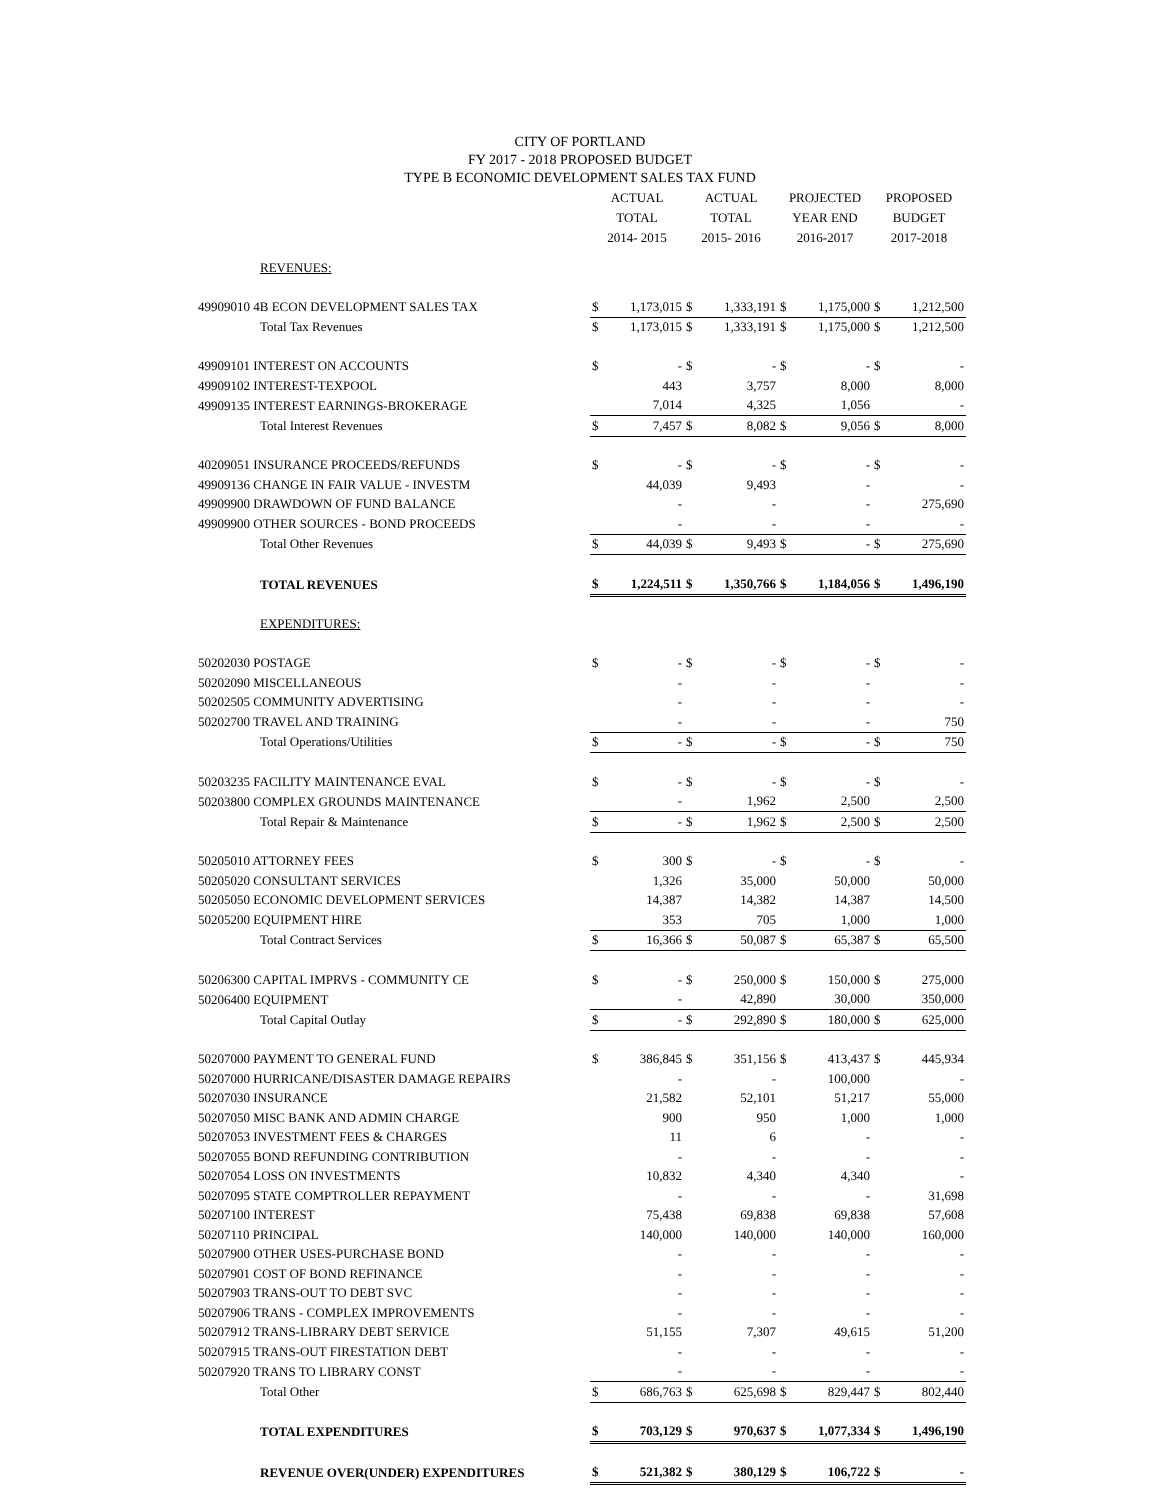CITY OF PORTLAND
FY 2017 - 2018 PROPOSED BUDGET
TYPE B ECONOMIC DEVELOPMENT SALES TAX FUND
| | ACTUAL TOTAL 2014- 2015 | | ACTUAL TOTAL 2015- 2016 | | PROJECTED YEAR END 2016-2017 | | PROPOSED BUDGET 2017-2018 | |
| --- | --- | --- | --- | --- | --- | --- | --- | --- |
| REVENUES: | | | | | | | | |
| 49909010 4B ECON DEVELOPMENT SALES TAX | $ | 1,173,015 | $ | 1,333,191 | $ | 1,175,000 | $ | 1,212,500 |
| Total Tax Revenues | $ | 1,173,015 | $ | 1,333,191 | $ | 1,175,000 | $ | 1,212,500 |
| 49909101 INTEREST ON ACCOUNTS | $ | - | $ | - | $ | - | $ | - |
| 49909102 INTEREST-TEXPOOL | | 443 | | 3,757 | | 8,000 | | 8,000 |
| 49909135 INTEREST EARNINGS-BROKERAGE | | 7,014 | | 4,325 | | 1,056 | | - |
| Total Interest Revenues | $ | 7,457 | $ | 8,082 | $ | 9,056 | $ | 8,000 |
| 40209051 INSURANCE PROCEEDS/REFUNDS | $ | - | $ | - | $ | - | $ | - |
| 49909136 CHANGE IN FAIR VALUE - INVESTM | | 44,039 | | 9,493 | | - | | - |
| 49909900 DRAWDOWN OF FUND BALANCE | | - | | - | | - | | 275,690 |
| 49909900 OTHER SOURCES - BOND PROCEEDS | | - | | - | | - | | - |
| Total Other Revenues | $ | 44,039 | $ | 9,493 | $ | - | $ | 275,690 |
| TOTAL REVENUES | $ | 1,224,511 | $ | 1,350,766 | $ | 1,184,056 | $ | 1,496,190 |
| EXPENDITURES: | | | | | | | | |
| 50202030 POSTAGE | $ | - | $ | - | $ | - | $ | - |
| 50202090 MISCELLANEOUS | | - | | - | | - | | - |
| 50202505 COMMUNITY ADVERTISING | | - | | - | | - | | - |
| 50202700 TRAVEL AND TRAINING | | - | | - | | - | | 750 |
| Total Operations/Utilities | $ | - | $ | - | $ | - | $ | 750 |
| 50203235 FACILITY MAINTENANCE EVAL | $ | - | $ | - | $ | - | $ | - |
| 50203800 COMPLEX GROUNDS MAINTENANCE | | - | | 1,962 | | 2,500 | | 2,500 |
| Total Repair & Maintenance | $ | - | $ | 1,962 | $ | 2,500 | $ | 2,500 |
| 50205010 ATTORNEY FEES | $ | 300 | $ | - | $ | - | $ | - |
| 50205020 CONSULTANT SERVICES | | 1,326 | | 35,000 | | 50,000 | | 50,000 |
| 50205050 ECONOMIC DEVELOPMENT SERVICES | | 14,387 | | 14,382 | | 14,387 | | 14,500 |
| 50205200 EQUIPMENT HIRE | | 353 | | 705 | | 1,000 | | 1,000 |
| Total Contract Services | $ | 16,366 | $ | 50,087 | $ | 65,387 | $ | 65,500 |
| 50206300 CAPITAL IMPRVS - COMMUNITY CE | $ | - | $ | 250,000 | $ | 150,000 | $ | 275,000 |
| 50206400 EQUIPMENT | | - | | 42,890 | | 30,000 | | 350,000 |
| Total Capital Outlay | $ | - | $ | 292,890 | $ | 180,000 | $ | 625,000 |
| 50207000 PAYMENT TO GENERAL FUND | $ | 386,845 | $ | 351,156 | $ | 413,437 | $ | 445,934 |
| 50207000 HURRICANE/DISASTER DAMAGE REPAIRS | | - | | - | | 100,000 | | - |
| 50207030 INSURANCE | | 21,582 | | 52,101 | | 51,217 | | 55,000 |
| 50207050 MISC BANK AND ADMIN CHARGE | | 900 | | 950 | | 1,000 | | 1,000 |
| 50207053 INVESTMENT FEES & CHARGES | | 11 | | 6 | | - | | - |
| 50207055 BOND REFUNDING CONTRIBUTION | | - | | - | | - | | - |
| 50207054 LOSS ON INVESTMENTS | | 10,832 | | 4,340 | | 4,340 | | - |
| 50207095 STATE COMPTROLLER REPAYMENT | | - | | - | | - | | 31,698 |
| 50207100 INTEREST | | 75,438 | | 69,838 | | 69,838 | | 57,608 |
| 50207110 PRINCIPAL | | 140,000 | | 140,000 | | 140,000 | | 160,000 |
| 50207900 OTHER USES-PURCHASE BOND | | - | | - | | - | | - |
| 50207901 COST OF BOND REFINANCE | | - | | - | | - | | - |
| 50207903 TRANS-OUT TO DEBT SVC | | - | | - | | - | | - |
| 50207906 TRANS - COMPLEX IMPROVEMENTS | | - | | - | | - | | - |
| 50207912 TRANS-LIBRARY DEBT SERVICE | | 51,155 | | 7,307 | | 49,615 | | 51,200 |
| 50207915 TRANS-OUT FIRESTATION DEBT | | - | | - | | - | | - |
| 50207920 TRANS TO LIBRARY CONST | | - | | - | | - | | - |
| Total Other | $ | 686,763 | $ | 625,698 | $ | 829,447 | $ | 802,440 |
| TOTAL EXPENDITURES | $ | 703,129 | $ | 970,637 | $ | 1,077,334 | $ | 1,496,190 |
| REVENUE OVER(UNDER) EXPENDITURES | $ | 521,382 | $ | 380,129 | $ | 106,722 | $ | - |